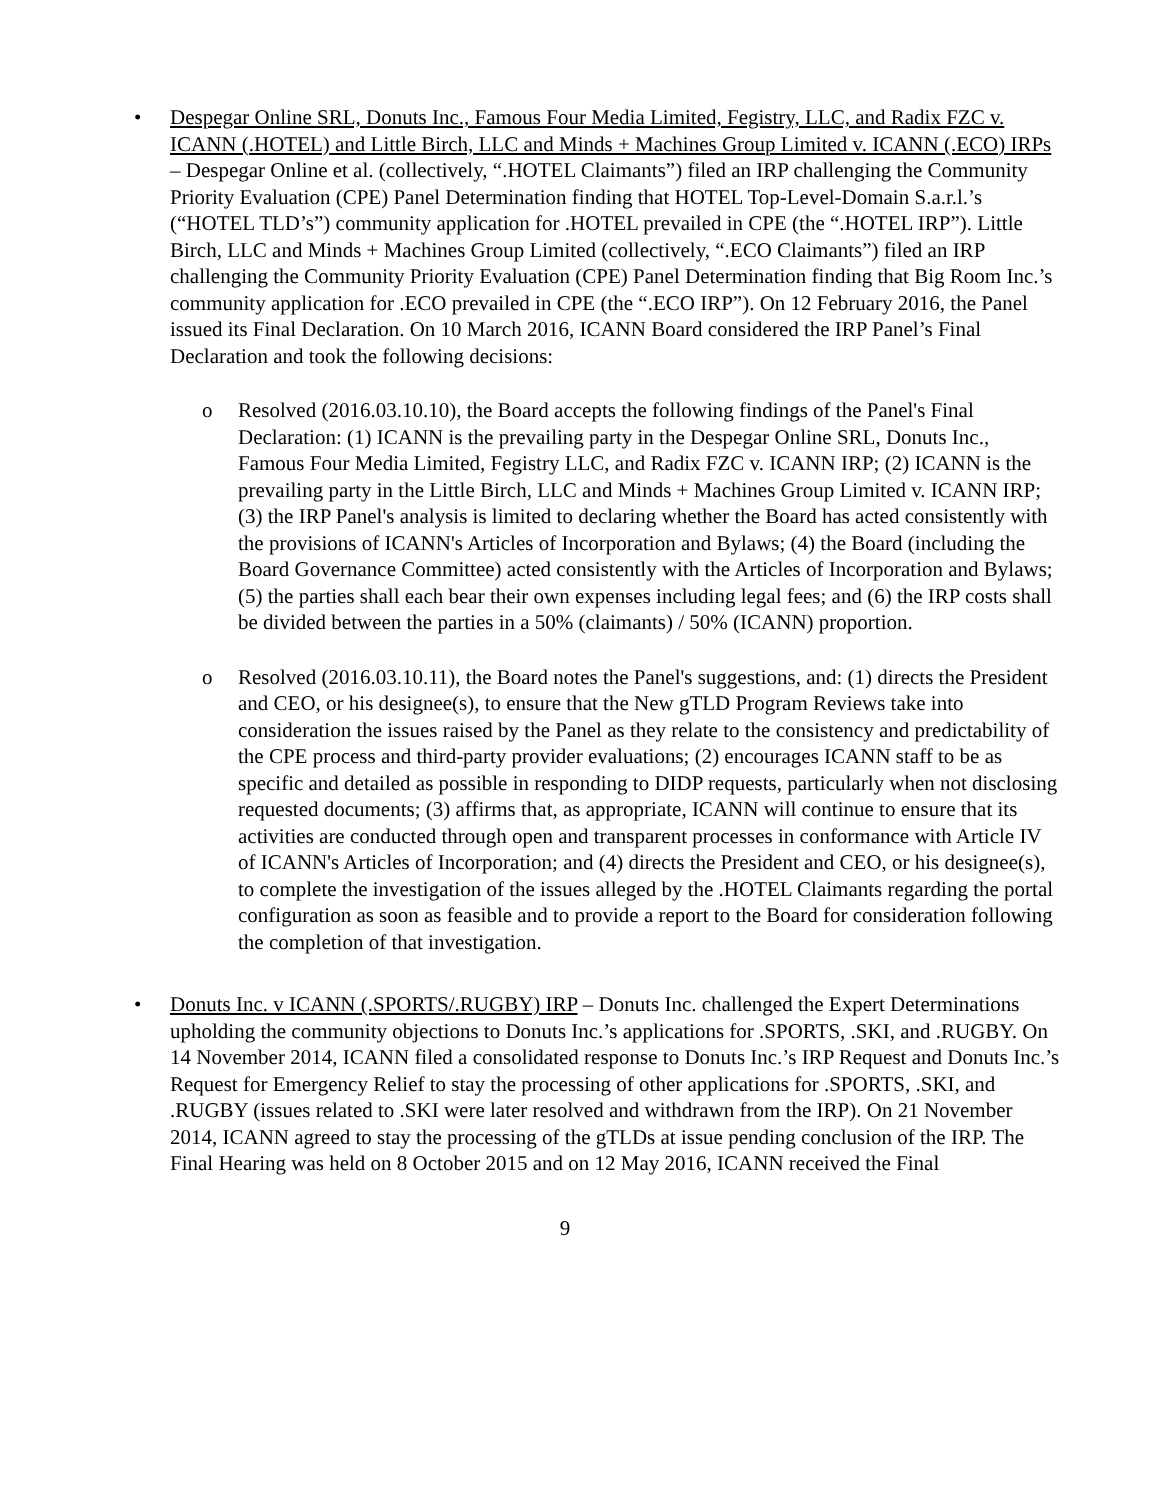•
Despegar Online SRL, Donuts Inc., Famous Four Media Limited, Fegistry, LLC, and Radix FZC v. ICANN (.HOTEL) and Little Birch, LLC and Minds + Machines Group Limited v. ICANN (.ECO) IRPs – Despegar Online et al. (collectively, “.HOTEL Claimants”) filed an IRP challenging the Community Priority Evaluation (CPE) Panel Determination finding that HOTEL Top-Level-Domain S.a.r.l.’s (“HOTEL TLD’s”) community application for .HOTEL prevailed in CPE (the “.HOTEL IRP”). Little Birch, LLC and Minds + Machines Group Limited (collectively, “.ECO Claimants”) filed an IRP challenging the Community Priority Evaluation (CPE) Panel Determination finding that Big Room Inc.’s community application for .ECO prevailed in CPE (the “.ECO IRP”). On 12 February 2016, the Panel issued its Final Declaration. On 10 March 2016, ICANN Board considered the IRP Panel’s Final Declaration and took the following decisions:
o Resolved (2016.03.10.10), the Board accepts the following findings of the Panel's Final Declaration: (1) ICANN is the prevailing party in the Despegar Online SRL, Donuts Inc., Famous Four Media Limited, Fegistry LLC, and Radix FZC v. ICANN IRP; (2) ICANN is the prevailing party in the Little Birch, LLC and Minds + Machines Group Limited v. ICANN IRP; (3) the IRP Panel's analysis is limited to declaring whether the Board has acted consistently with the provisions of ICANN's Articles of Incorporation and Bylaws; (4) the Board (including the Board Governance Committee) acted consistently with the Articles of Incorporation and Bylaws; (5) the parties shall each bear their own expenses including legal fees; and (6) the IRP costs shall be divided between the parties in a 50% (claimants) / 50% (ICANN) proportion.
o Resolved (2016.03.10.11), the Board notes the Panel's suggestions, and: (1) directs the President and CEO, or his designee(s), to ensure that the New gTLD Program Reviews take into consideration the issues raised by the Panel as they relate to the consistency and predictability of the CPE process and third-party provider evaluations; (2) encourages ICANN staff to be as specific and detailed as possible in responding to DIDP requests, particularly when not disclosing requested documents; (3) affirms that, as appropriate, ICANN will continue to ensure that its activities are conducted through open and transparent processes in conformance with Article IV of ICANN's Articles of Incorporation; and (4) directs the President and CEO, or his designee(s), to complete the investigation of the issues alleged by the .HOTEL Claimants regarding the portal configuration as soon as feasible and to provide a report to the Board for consideration following the completion of that investigation.
•
Donuts Inc. v ICANN (.SPORTS/.RUGBY) IRP – Donuts Inc. challenged the Expert Determinations upholding the community objections to Donuts Inc.’s applications for .SPORTS, .SKI, and .RUGBY. On 14 November 2014, ICANN filed a consolidated response to Donuts Inc.’s IRP Request and Donuts Inc.’s Request for Emergency Relief to stay the processing of other applications for .SPORTS, .SKI, and .RUGBY (issues related to .SKI were later resolved and withdrawn from the IRP). On 21 November 2014, ICANN agreed to stay the processing of the gTLDs at issue pending conclusion of the IRP. The Final Hearing was held on 8 October 2015 and on 12 May 2016, ICANN received the Final
9